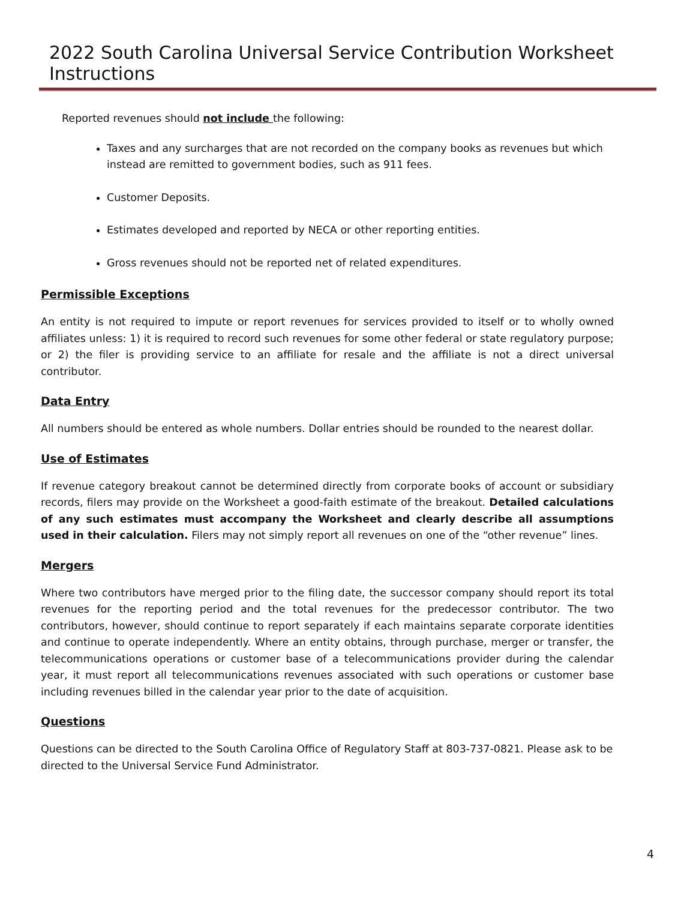2022 South Carolina Universal Service Contribution Worksheet Instructions
Reported revenues should not include the following:
Taxes and any surcharges that are not recorded on the company books as revenues but which instead are remitted to government bodies, such as 911 fees.
Customer Deposits.
Estimates developed and reported by NECA or other reporting entities.
Gross revenues should not be reported net of related expenditures.
Permissible Exceptions
An entity is not required to impute or report revenues for services provided to itself or to wholly owned affiliates unless: 1) it is required to record such revenues for some other federal or state regulatory purpose; or 2) the filer is providing service to an affiliate for resale and the affiliate is not a direct universal contributor.
Data Entry
All numbers should be entered as whole numbers. Dollar entries should be rounded to the nearest dollar.
Use of Estimates
If revenue category breakout cannot be determined directly from corporate books of account or subsidiary records, filers may provide on the Worksheet a good-faith estimate of the breakout. Detailed calculations of any such estimates must accompany the Worksheet and clearly describe all assumptions used in their calculation. Filers may not simply report all revenues on one of the “other revenue” lines.
Mergers
Where two contributors have merged prior to the filing date, the successor company should report its total revenues for the reporting period and the total revenues for the predecessor contributor. The two contributors, however, should continue to report separately if each maintains separate corporate identities and continue to operate independently. Where an entity obtains, through purchase, merger or transfer, the telecommunications operations or customer base of a telecommunications provider during the calendar year, it must report all telecommunications revenues associated with such operations or customer base including revenues billed in the calendar year prior to the date of acquisition.
Questions
Questions can be directed to the South Carolina Office of Regulatory Staff at 803-737-0821. Please ask to be directed to the Universal Service Fund Administrator.
4